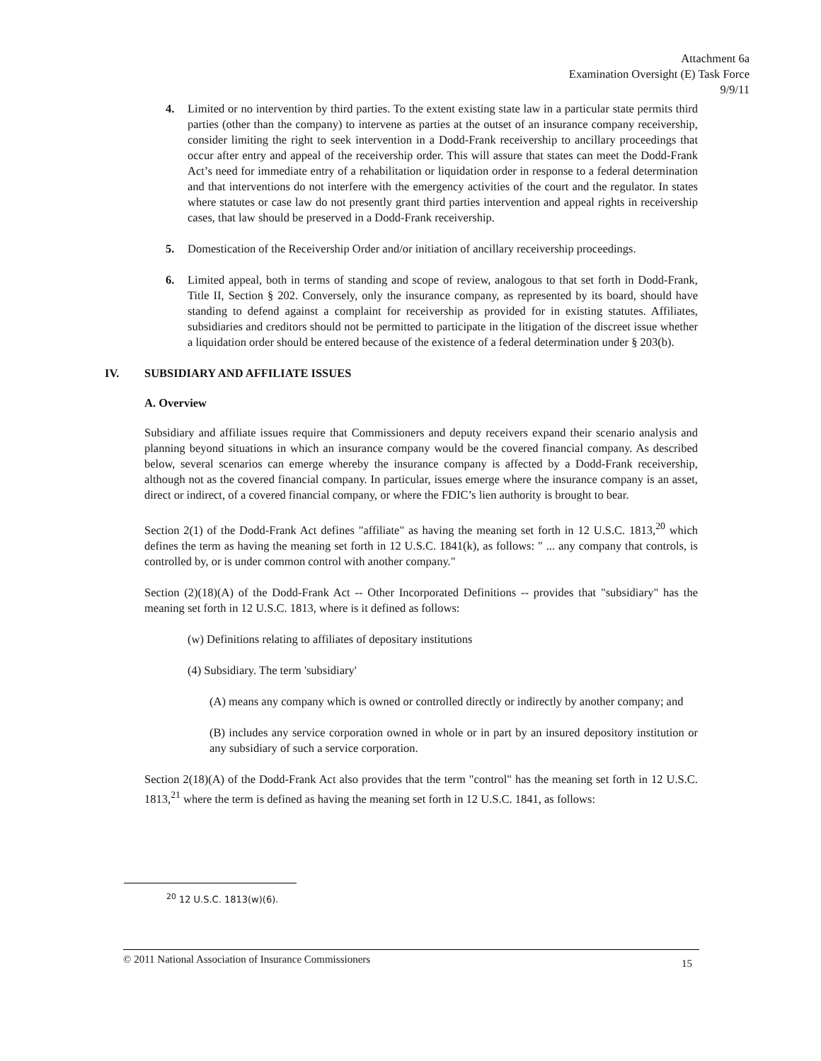Attachment 6a
Examination Oversight (E) Task Force
9/9/11
4. Limited or no intervention by third parties. To the extent existing state law in a particular state permits third parties (other than the company) to intervene as parties at the outset of an insurance company receivership, consider limiting the right to seek intervention in a Dodd-Frank receivership to ancillary proceedings that occur after entry and appeal of the receivership order. This will assure that states can meet the Dodd-Frank Act’s need for immediate entry of a rehabilitation or liquidation order in response to a federal determination and that interventions do not interfere with the emergency activities of the court and the regulator. In states where statutes or case law do not presently grant third parties intervention and appeal rights in receivership cases, that law should be preserved in a Dodd-Frank receivership.
5. Domestication of the Receivership Order and/or initiation of ancillary receivership proceedings.
6. Limited appeal, both in terms of standing and scope of review, analogous to that set forth in Dodd-Frank, Title II, Section § 202. Conversely, only the insurance company, as represented by its board, should have standing to defend against a complaint for receivership as provided for in existing statutes. Affiliates, subsidiaries and creditors should not be permitted to participate in the litigation of the discreet issue whether a liquidation order should be entered because of the existence of a federal determination under § 203(b).
IV. SUBSIDIARY AND AFFILIATE ISSUES
A. Overview
Subsidiary and affiliate issues require that Commissioners and deputy receivers expand their scenario analysis and planning beyond situations in which an insurance company would be the covered financial company. As described below, several scenarios can emerge whereby the insurance company is affected by a Dodd-Frank receivership, although not as the covered financial company. In particular, issues emerge where the insurance company is an asset, direct or indirect, of a covered financial company, or where the FDIC’s lien authority is brought to bear.
Section 2(1) of the Dodd-Frank Act defines "affiliate" as having the meaning set forth in 12 U.S.C. 1813,<sup>20</sup> which defines the term as having the meaning set forth in 12 U.S.C. 1841(k), as follows: " ... any company that controls, is controlled by, or is under common control with another company."
Section (2)(18)(A) of the Dodd-Frank Act -- Other Incorporated Definitions -- provides that "subsidiary" has the meaning set forth in 12 U.S.C. 1813, where is it defined as follows:
(w) Definitions relating to affiliates of depositary institutions
(4) Subsidiary. The term 'subsidiary'
(A) means any company which is owned or controlled directly or indirectly by another company; and
(B) includes any service corporation owned in whole or in part by an insured depository institution or any subsidiary of such a service corporation.
Section 2(18)(A) of the Dodd-Frank Act also provides that the term "control" has the meaning set forth in 12 U.S.C. 1813,<sup>21</sup> where the term is defined as having the meaning set forth in 12 U.S.C. 1841, as follows:
<sup>20</sup> 12 U.S.C. 1813(w)(6).
© 2011 National Association of Insurance Commissioners 15